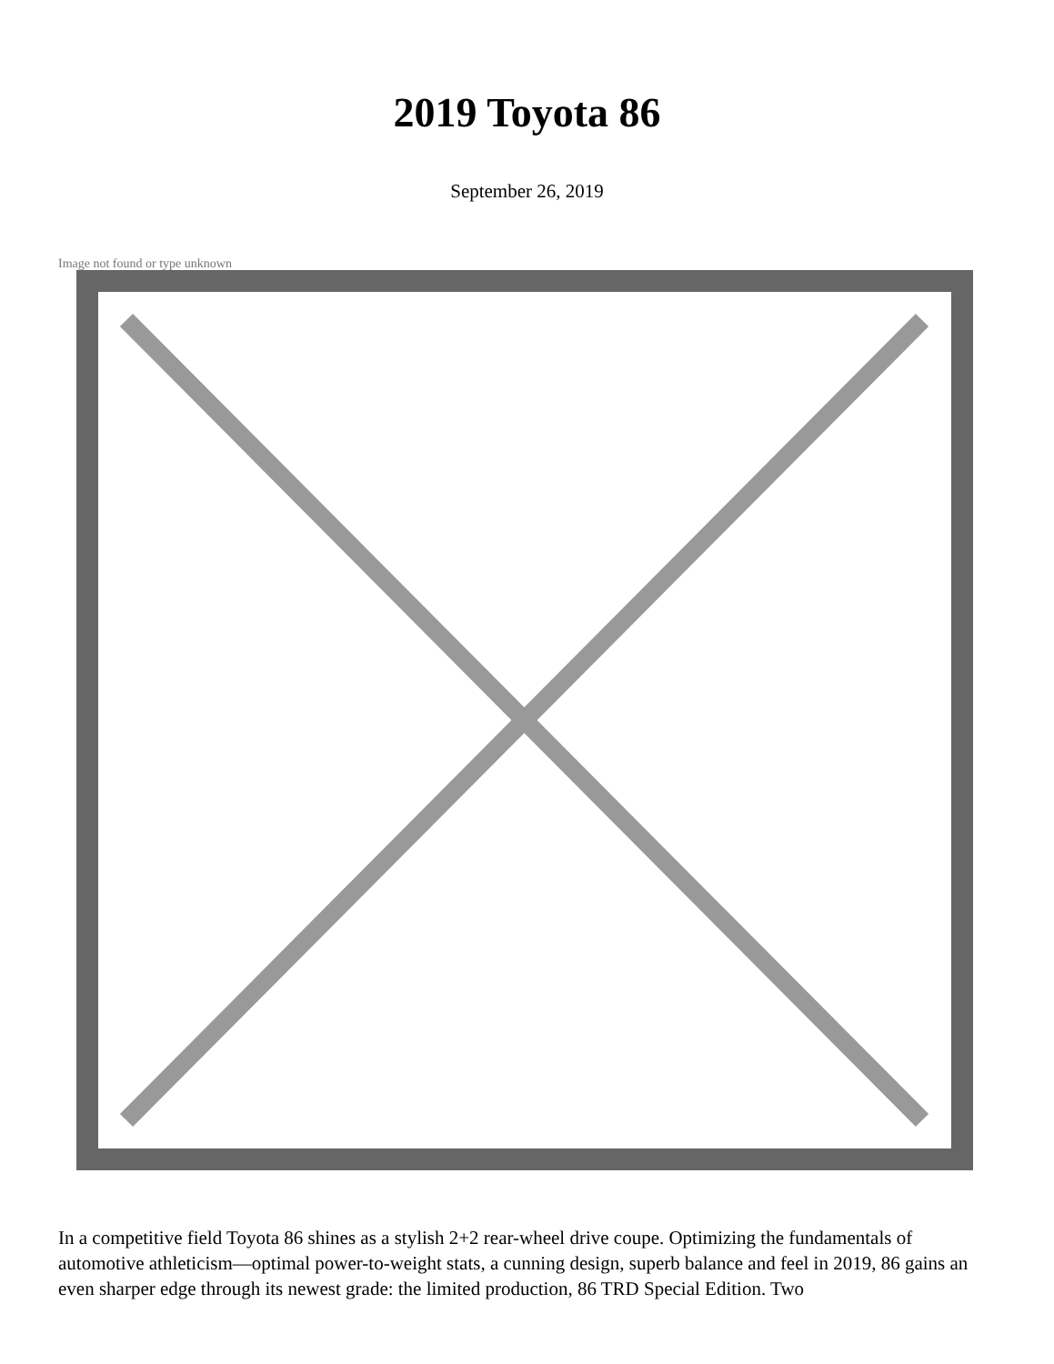2019 Toyota 86
September 26, 2019
Image not found or type unknown
In a competitive field Toyota 86 shines as a stylish 2+2 rear-wheel drive coupe. Optimizing the fundamentals of automotive athleticism—optimal power-to-weight stats, a cunning design, superb balance and feel in 2019, 86 gains an even sharper edge through its newest grade: the limited production, 86 TRD Special Edition. Two